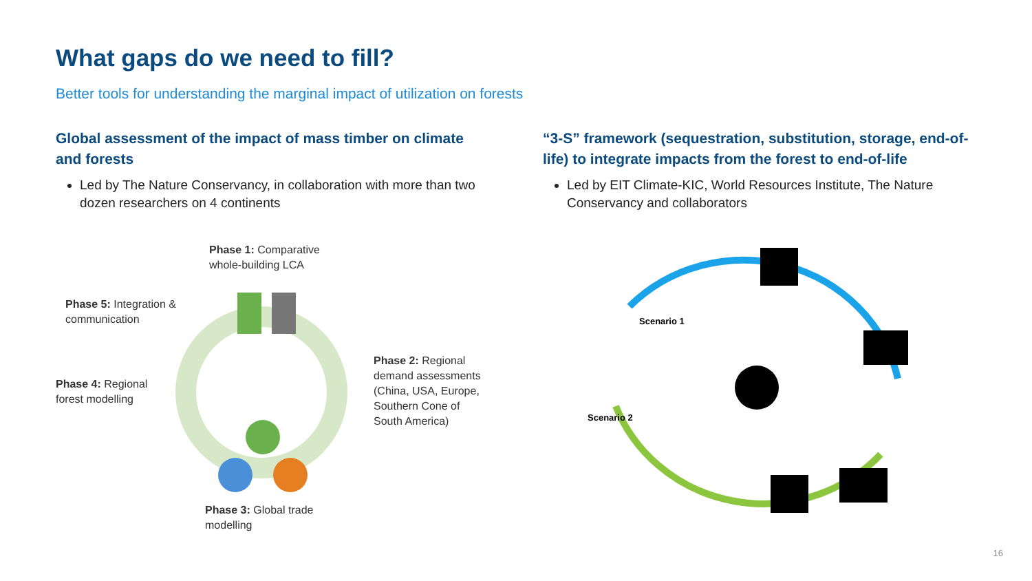What gaps do we need to fill?
Better tools for understanding the marginal impact of utilization on forests
Global assessment of the impact of mass timber on climate and forests
Led by The Nature Conservancy, in collaboration with more than two dozen researchers on 4 continents
“3-S” framework (sequestration, substitution, storage, end-of-life) to integrate impacts from the forest to end-of-life
Led by EIT Climate-KIC, World Resources Institute, The Nature Conservancy and collaborators
Phase 1: Comparative
whole-building LCA
Phase 5: Integration &
communication
Phase 2: Regional
demand assessments
(China, USA, Europe,
Southern Cone of
South America)
Phase 4: Regional
forest modelling
Phase 3: Global trade
modelling
Scenario 1
Scenario 2
16